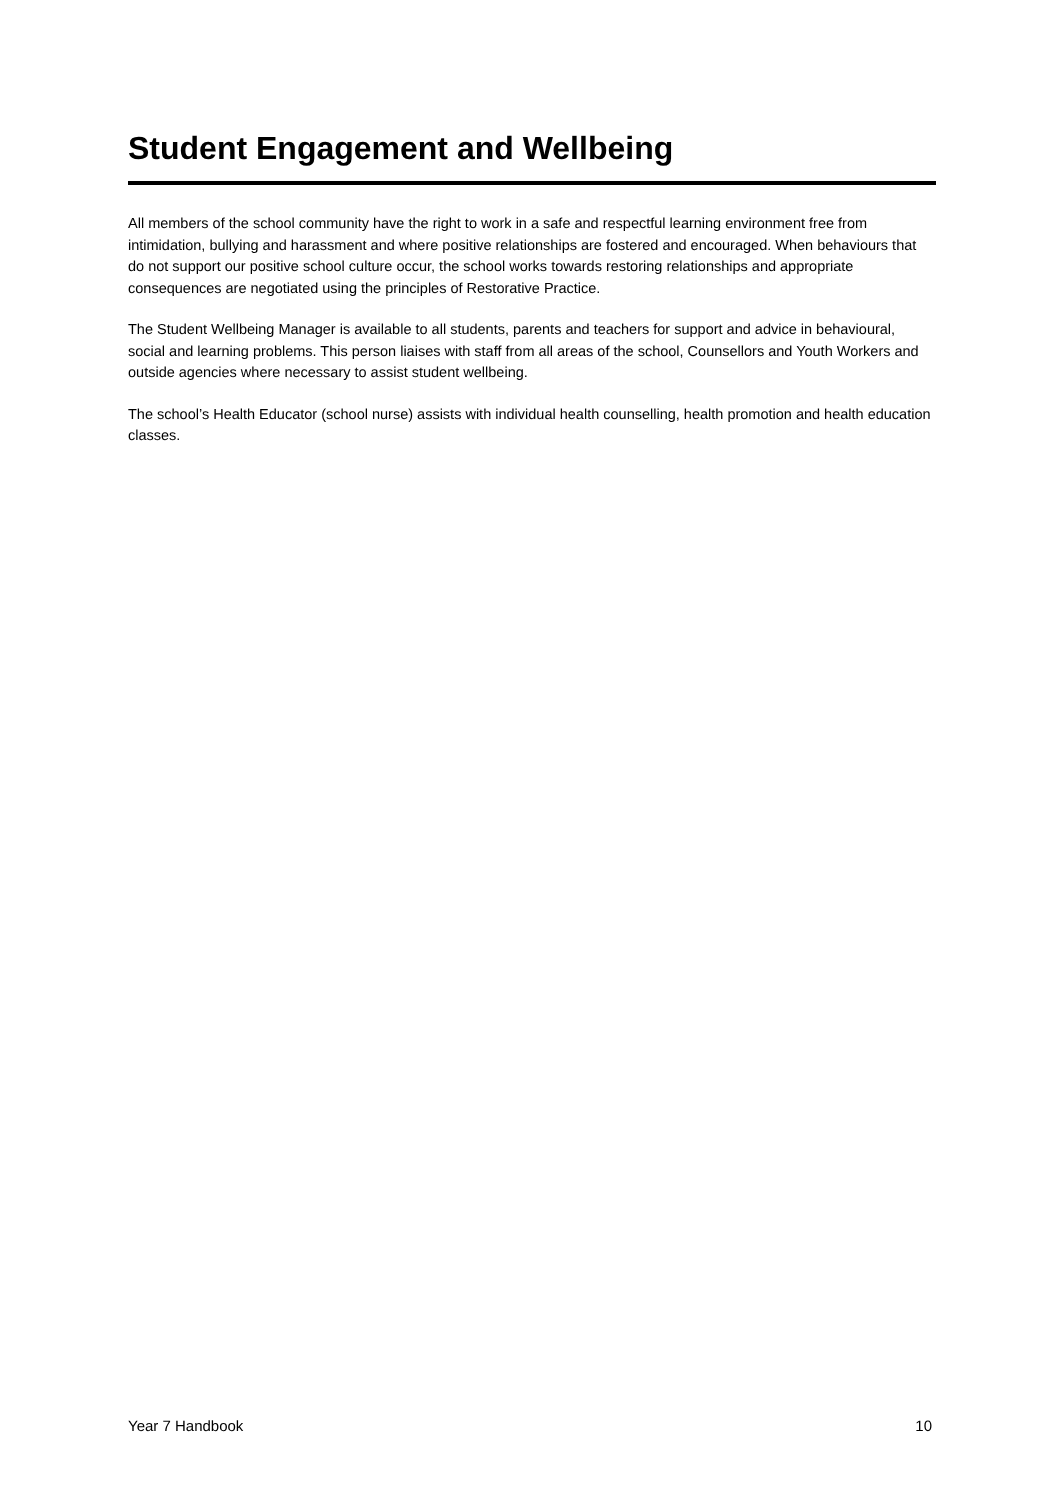Student Engagement and Wellbeing
All members of the school community have the right to work in a safe and respectful learning environment free from intimidation, bullying and harassment and where positive relationships are fostered and encouraged. When behaviours that do not support our positive school culture occur, the school works towards restoring relationships and appropriate consequences are negotiated using the principles of Restorative Practice.
The Student Wellbeing Manager is available to all students, parents and teachers for support and advice in behavioural, social and learning problems. This person liaises with staff from all areas of the school, Counsellors and Youth Workers and outside agencies where necessary to assist student wellbeing.
The school’s Health Educator (school nurse) assists with individual health counselling, health promotion and health education classes.
Year 7 Handbook 10